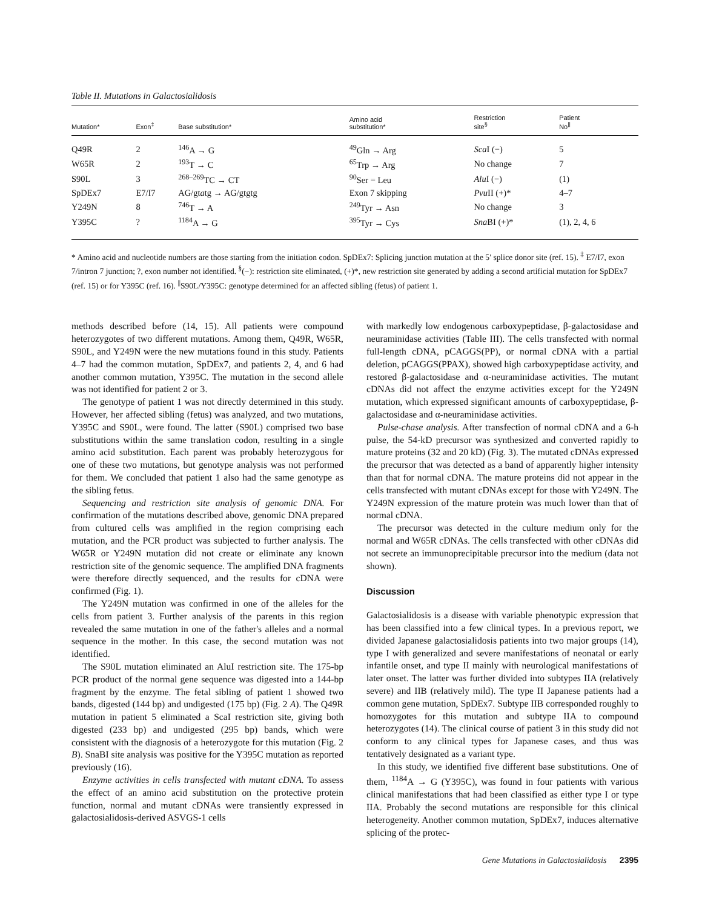Table II. Mutations in Galactosialidosis
| Mutation* | Exon<sup>‡</sup> | Base substitution* | Amino acid substitution* | Restriction site<sup>§</sup> | Patient No<sup>//</sup> |
| --- | --- | --- | --- | --- | --- |
| Q49R | 2 | <sup>146</sup> A → G | <sup>49</sup> Gln → Arg | Sca I (−) | 5 |
| W65R | 2 | <sup>193</sup> T → C | <sup>65</sup> Trp → Arg | No change | 7 |
| S90L | 3 | <sup>268–269</sup>TC → CT | <sup>90</sup> Ser = Leu | Alu I (−) | (1) |
| SpDEx7 | E7/I7 | AG/gt a tg → AG/gtgtg | Exon 7 skipping | Pvu II (+)* | 4–7 |
| Y249N | 8 | <sup>746</sup> T → A | <sup>249</sup> Tyr → Asn | No change | 3 |
| Y395C | ? | <sup>1184</sup>A → G | <sup>395</sup> Tyr → Cys | Sna BI (+)* | (1), 2, 4, 6 |
* Amino acid and nucleotide numbers are those starting from the initiation codon. SpDEx7: Splicing junction mutation at the 5′ splice donor site (ref. 15). <sup>‡</sup> E7/I7, exon 7/intron 7 junction; ?, exon number not identified. <sup>§</sup>(−): restriction site eliminated, (+)*, new restriction site generated by adding a second artificial mutation for SpDEx7 (ref. 15) or for Y395C (ref. 16). <sup>||</sup>S90L/Y395C: genotype determined for an affected sibling (fetus) of patient 1.
methods described before (14, 15). All patients were compound heterozygotes of two different mutations. Among them, Q49R, W65R, S90L, and Y249N were the new mutations found in this study. Patients 4–7 had the common mutation, SpDEx7, and patients 2, 4, and 6 had another common mutation, Y395C. The mutation in the second allele was not identified for patient 2 or 3.
The genotype of patient 1 was not directly determined in this study. However, her affected sibling (fetus) was analyzed, and two mutations, Y395C and S90L, were found. The latter (S90L) comprised two base substitutions within the same translation codon, resulting in a single amino acid substitution. Each parent was probably heterozygous for one of these two mutations, but genotype analysis was not performed for them. We concluded that patient 1 also had the same genotype as the sibling fetus.
Sequencing and restriction site analysis of genomic DNA. For confirmation of the mutations described above, genomic DNA prepared from cultured cells was amplified in the region comprising each mutation, and the PCR product was subjected to further analysis. The W65R or Y249N mutation did not create or eliminate any known restriction site of the genomic sequence. The amplified DNA fragments were therefore directly sequenced, and the results for cDNA were confirmed (Fig. 1).
The Y249N mutation was confirmed in one of the alleles for the cells from patient 3. Further analysis of the parents in this region revealed the same mutation in one of the father's alleles and a normal sequence in the mother. In this case, the second mutation was not identified.
The S90L mutation eliminated an AluI restriction site. The 175-bp PCR product of the normal gene sequence was digested into a 144-bp fragment by the enzyme. The fetal sibling of patient 1 showed two bands, digested (144 bp) and undigested (175 bp) (Fig. 2 A). The Q49R mutation in patient 5 eliminated a ScaI restriction site, giving both digested (233 bp) and undigested (295 bp) bands, which were consistent with the diagnosis of a heterozygote for this mutation (Fig. 2 B). SnaBI site analysis was positive for the Y395C mutation as reported previously (16).
Enzyme activities in cells transfected with mutant cDNA. To assess the effect of an amino acid substitution on the protective protein function, normal and mutant cDNAs were transiently expressed in galactosialidosis-derived ASVGS-1 cells
with markedly low endogenous carboxypeptidase, β-galactosidase and neuraminidase activities (Table III). The cells transfected with normal full-length cDNA, pCAGGS(PP), or normal cDNA with a partial deletion, pCAGGS(PPAX), showed high carboxypeptidase activity, and restored β-galactosidase and α-neuraminidase activities. The mutant cDNAs did not affect the enzyme activities except for the Y249N mutation, which expressed significant amounts of carboxypeptidase, β-galactosidase and α-neuraminidase activities.
Pulse-chase analysis. After transfection of normal cDNA and a 6-h pulse, the 54-kD precursor was synthesized and converted rapidly to mature proteins (32 and 20 kD) (Fig. 3). The mutated cDNAs expressed the precursor that was detected as a band of apparently higher intensity than that for normal cDNA. The mature proteins did not appear in the cells transfected with mutant cDNAs except for those with Y249N. The Y249N expression of the mature protein was much lower than that of normal cDNA.
The precursor was detected in the culture medium only for the normal and W65R cDNAs. The cells transfected with other cDNAs did not secrete an immunoprecipitable precursor into the medium (data not shown).
Discussion
Galactosialidosis is a disease with variable phenotypic expression that has been classified into a few clinical types. In a previous report, we divided Japanese galactosialidosis patients into two major groups (14), type I with generalized and severe manifestations of neonatal or early infantile onset, and type II mainly with neurological manifestations of later onset. The latter was further divided into subtypes IIA (relatively severe) and IIB (relatively mild). The type II Japanese patients had a common gene mutation, SpDEx7. Subtype IIB corresponded roughly to homozygotes for this mutation and subtype IIA to compound heterozygotes (14). The clinical course of patient 3 in this study did not conform to any clinical types for Japanese cases, and thus was tentatively designated as a variant type.
In this study, we identified five different base substitutions. One of them, <sup>1184</sup>A → G (Y395C), was found in four patients with various clinical manifestations that had been classified as either type I or type IIA. Probably the second mutations are responsible for this clinical heterogeneity. Another common mutation, SpDEx7, induces alternative splicing of the protec-
Gene Mutations in Galactosialidosis 2395